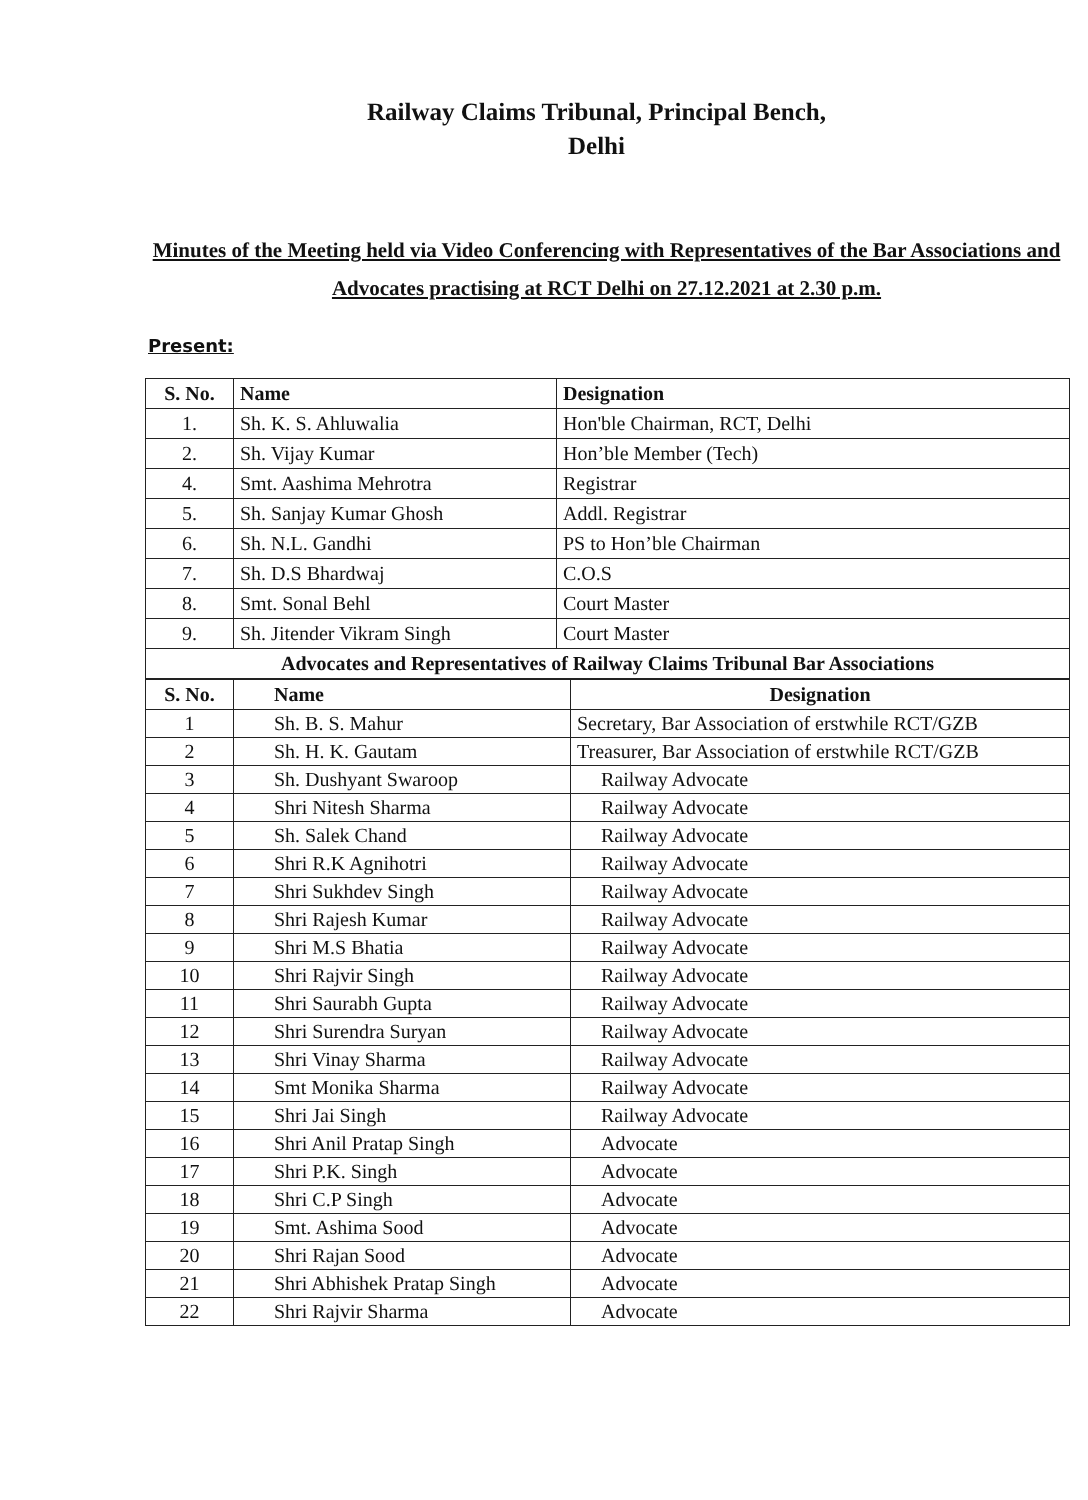Railway Claims Tribunal, Principal Bench,
Delhi
Minutes of the Meeting held via Video Conferencing with Representatives of the Bar Associations and Advocates practising at RCT Delhi on 27.12.2021 at 2.30 p.m.
Present:
| S. No. | Name | Designation |
| --- | --- | --- |
| 1. | Sh. K. S. Ahluwalia | Hon'ble Chairman, RCT, Delhi |
| 2. | Sh. Vijay Kumar | Hon’ble Member (Tech) |
| 4. | Smt. Aashima Mehrotra | Registrar |
| 5. | Sh. Sanjay Kumar Ghosh | Addl. Registrar |
| 6. | Sh. N.L. Gandhi | PS to Hon’ble Chairman |
| 7. | Sh. D.S Bhardwaj | C.O.S |
| 8. | Smt. Sonal Behl | Court Master |
| 9. | Sh. Jitender Vikram Singh | Court Master |
| Advocates and Representatives of Railway Claims Tribunal Bar Associations | | |
| S. No. | Name | Designation |
| --- | --- | --- |
| 1 | Sh. B. S. Mahur | Secretary, Bar Association of erstwhile RCT/GZB |
| 2 | Sh. H. K. Gautam | Treasurer, Bar Association of erstwhile RCT/GZB |
| 3 | Sh. Dushyant Swaroop | Railway Advocate |
| 4 | Shri Nitesh Sharma | Railway Advocate |
| 5 | Sh. Salek Chand | Railway Advocate |
| 6 | Shri R.K Agnihotri | Railway Advocate |
| 7 | Shri Sukhdev Singh | Railway Advocate |
| 8 | Shri Rajesh Kumar | Railway Advocate |
| 9 | Shri M.S Bhatia | Railway Advocate |
| 10 | Shri Rajvir Singh | Railway Advocate |
| 11 | Shri Saurabh Gupta | Railway Advocate |
| 12 | Shri Surendra Suryan | Railway Advocate |
| 13 | Shri Vinay Sharma | Railway Advocate |
| 14 | Smt Monika Sharma | Railway Advocate |
| 15 | Shri Jai Singh | Railway Advocate |
| 16 | Shri Anil Pratap Singh | Advocate |
| 17 | Shri P.K. Singh | Advocate |
| 18 | Shri C.P Singh | Advocate |
| 19 | Smt. Ashima Sood | Advocate |
| 20 | Shri Rajan Sood | Advocate |
| 21 | Shri Abhishek Pratap Singh | Advocate |
| 22 | Shri Rajvir Sharma | Advocate |